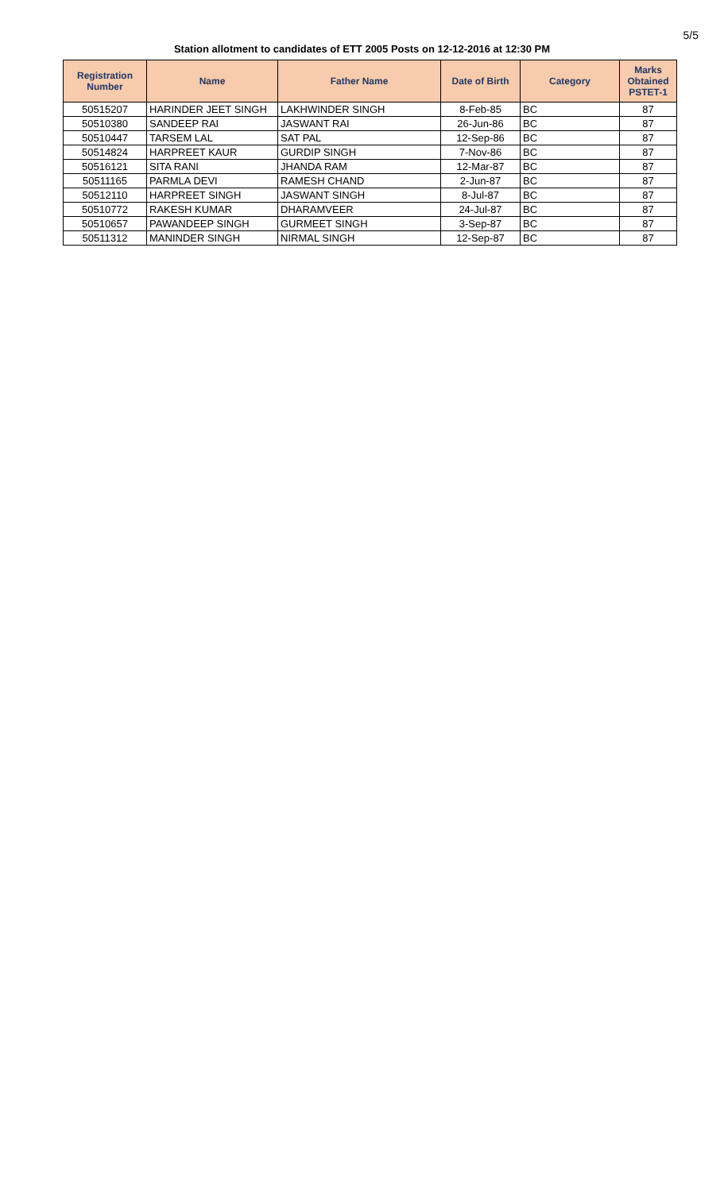5/5
Station allotment to candidates of ETT 2005 Posts on 12-12-2016 at 12:30 PM
| Registration Number | Name | Father Name | Date of Birth | Category | Marks Obtained PSTET-1 |
| --- | --- | --- | --- | --- | --- |
| 50515207 | HARINDER JEET SINGH | LAKHWINDER SINGH | 8-Feb-85 | BC | 87 |
| 50510380 | SANDEEP RAI | JASWANT RAI | 26-Jun-86 | BC | 87 |
| 50510447 | TARSEM LAL | SAT PAL | 12-Sep-86 | BC | 87 |
| 50514824 | HARPREET KAUR | GURDIP SINGH | 7-Nov-86 | BC | 87 |
| 50516121 | SITA RANI | JHANDA RAM | 12-Mar-87 | BC | 87 |
| 50511165 | PARMLA DEVI | RAMESH CHAND | 2-Jun-87 | BC | 87 |
| 50512110 | HARPREET SINGH | JASWANT SINGH | 8-Jul-87 | BC | 87 |
| 50510772 | RAKESH KUMAR | DHARAMVEER | 24-Jul-87 | BC | 87 |
| 50510657 | PAWANDEEP SINGH | GURMEET SINGH | 3-Sep-87 | BC | 87 |
| 50511312 | MANINDER SINGH | NIRMAL SINGH | 12-Sep-87 | BC | 87 |